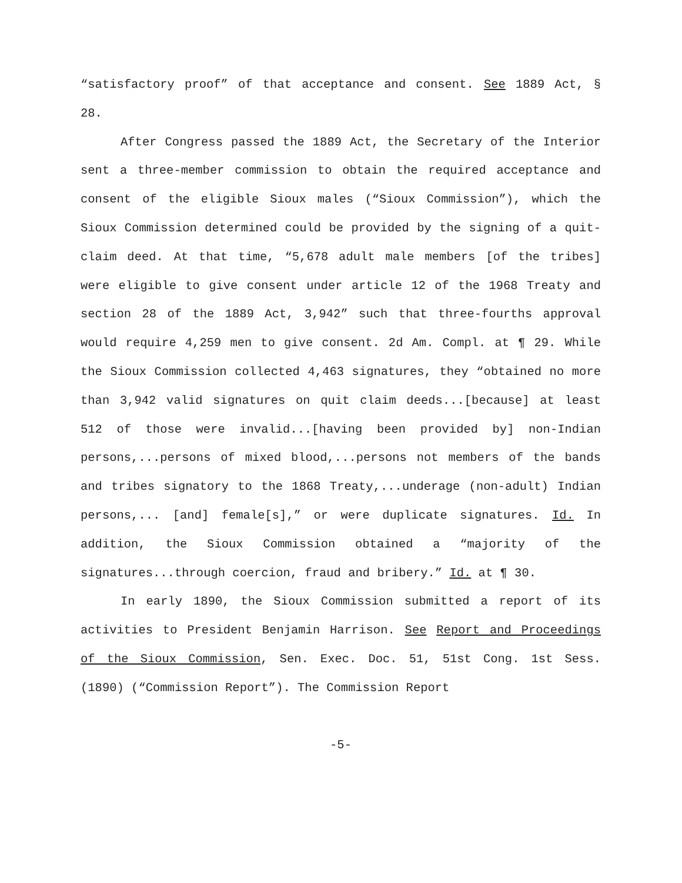“satisfactory proof” of that acceptance and consent. See 1889 Act, § 28.
After Congress passed the 1889 Act, the Secretary of the Interior sent a three-member commission to obtain the required acceptance and consent of the eligible Sioux males (“Sioux Commission”), which the Sioux Commission determined could be provided by the signing of a quit-claim deed. At that time, “5,678 adult male members [of the tribes] were eligible to give consent under article 12 of the 1968 Treaty and section 28 of the 1889 Act, 3,942” such that three-fourths approval would require 4,259 men to give consent. 2d Am. Compl. at ¶ 29. While the Sioux Commission collected 4,463 signatures, they “obtained no more than 3,942 valid signatures on quit claim deeds...[because] at least 512 of those were invalid...[having been provided by] non-Indian persons,...persons of mixed blood,...persons not members of the bands and tribes signatory to the 1868 Treaty,...underage (non-adult) Indian persons,... [and] female[s],” or were duplicate signatures. Id. In addition, the Sioux Commission obtained a “majority of the signatures...through coercion, fraud and bribery.” Id. at ¶ 30.
In early 1890, the Sioux Commission submitted a report of its activities to President Benjamin Harrison. See Report and Proceedings of the Sioux Commission, Sen. Exec. Doc. 51, 51st Cong. 1st Sess. (1890) (“Commission Report”). The Commission Report
-5-